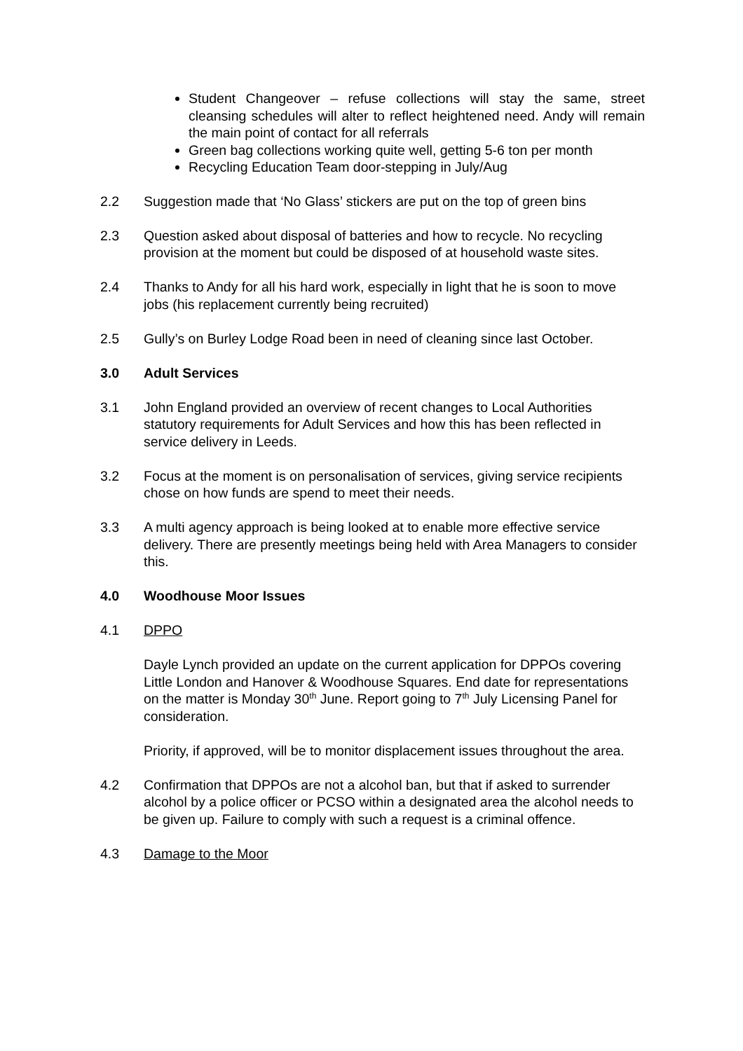Student Changeover – refuse collections will stay the same, street cleansing schedules will alter to reflect heightened need. Andy will remain the main point of contact for all referrals
Green bag collections working quite well, getting 5-6 ton per month
Recycling Education Team door-stepping in July/Aug
2.2 Suggestion made that ‘No Glass’ stickers are put on the top of green bins
2.3 Question asked about disposal of batteries and how to recycle. No recycling provision at the moment but could be disposed of at household waste sites.
2.4 Thanks to Andy for all his hard work, especially in light that he is soon to move jobs (his replacement currently being recruited)
2.5 Gully’s on Burley Lodge Road been in need of cleaning since last October.
3.0 Adult Services
3.1 John England provided an overview of recent changes to Local Authorities statutory requirements for Adult Services and how this has been reflected in service delivery in Leeds.
3.2 Focus at the moment is on personalisation of services, giving service recipients chose on how funds are spend to meet their needs.
3.3 A multi agency approach is being looked at to enable more effective service delivery. There are presently meetings being held with Area Managers to consider this.
4.0 Woodhouse Moor Issues
4.1 DPPO
Dayle Lynch provided an update on the current application for DPPOs covering Little London and Hanover & Woodhouse Squares. End date for representations on the matter is Monday 30<sup>th</sup> June. Report going to 7<sup>th</sup> July Licensing Panel for consideration.
Priority, if approved, will be to monitor displacement issues throughout the area.
4.2 Confirmation that DPPOs are not a alcohol ban, but that if asked to surrender alcohol by a police officer or PCSO within a designated area the alcohol needs to be given up. Failure to comply with such a request is a criminal offence.
4.3 Damage to the Moor